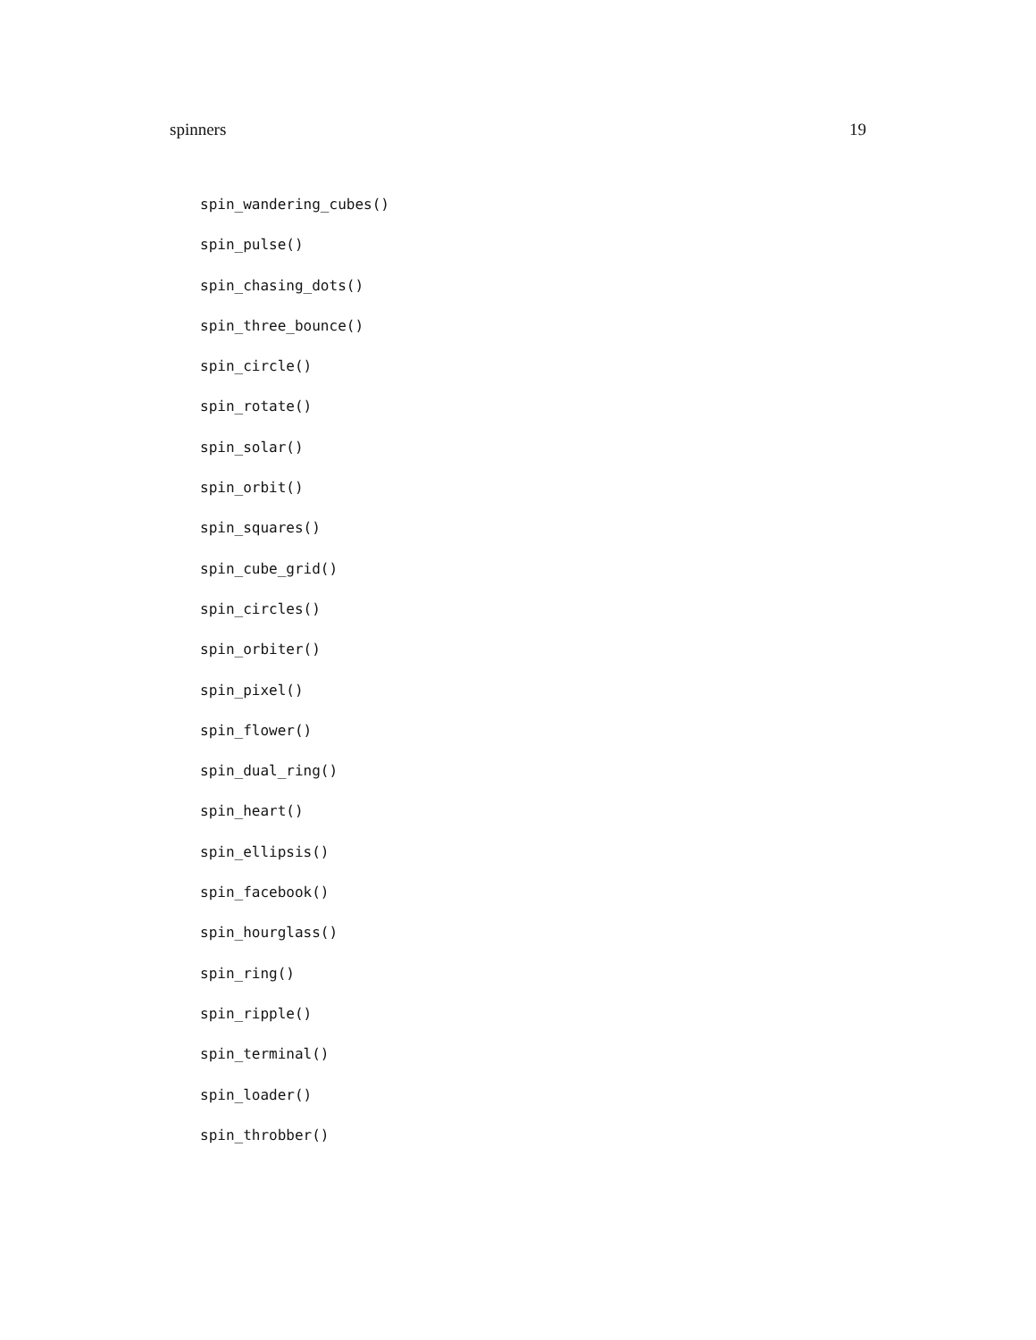spinners 19
spin_wandering_cubes()
spin_pulse()
spin_chasing_dots()
spin_three_bounce()
spin_circle()
spin_rotate()
spin_solar()
spin_orbit()
spin_squares()
spin_cube_grid()
spin_circles()
spin_orbiter()
spin_pixel()
spin_flower()
spin_dual_ring()
spin_heart()
spin_ellipsis()
spin_facebook()
spin_hourglass()
spin_ring()
spin_ripple()
spin_terminal()
spin_loader()
spin_throbber()